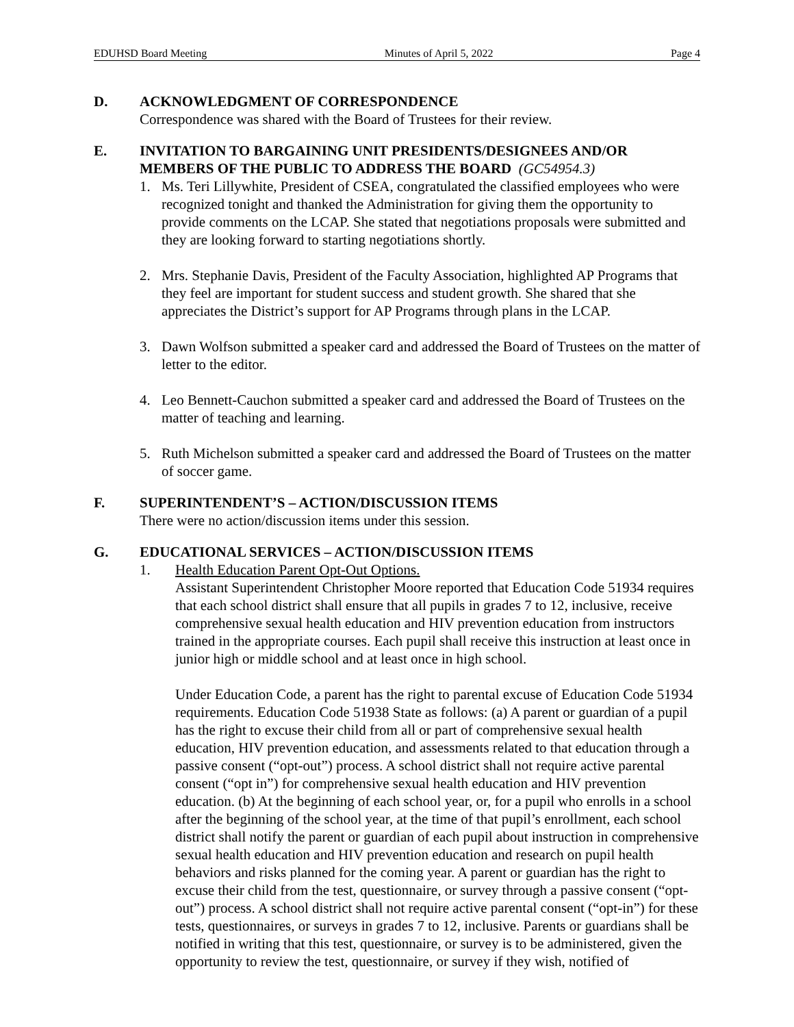EDUHSD Board Meeting Minutes of April 5, 2022 Page 4
D. ACKNOWLEDGMENT OF CORRESPONDENCE
Correspondence was shared with the Board of Trustees for their review.
E. INVITATION TO BARGAINING UNIT PRESIDENTS/DESIGNEES AND/OR MEMBERS OF THE PUBLIC TO ADDRESS THE BOARD (GC54954.3)
1. Ms. Teri Lillywhite, President of CSEA, congratulated the classified employees who were recognized tonight and thanked the Administration for giving them the opportunity to provide comments on the LCAP. She stated that negotiations proposals were submitted and they are looking forward to starting negotiations shortly.
2. Mrs. Stephanie Davis, President of the Faculty Association, highlighted AP Programs that they feel are important for student success and student growth. She shared that she appreciates the District’s support for AP Programs through plans in the LCAP.
3. Dawn Wolfson submitted a speaker card and addressed the Board of Trustees on the matter of letter to the editor.
4. Leo Bennett-Cauchon submitted a speaker card and addressed the Board of Trustees on the matter of teaching and learning.
5. Ruth Michelson submitted a speaker card and addressed the Board of Trustees on the matter of soccer game.
F. SUPERINTENDENT’S – ACTION/DISCUSSION ITEMS
There were no action/discussion items under this session.
G. EDUCATIONAL SERVICES – ACTION/DISCUSSION ITEMS
1. Health Education Parent Opt-Out Options.
Assistant Superintendent Christopher Moore reported that Education Code 51934 requires that each school district shall ensure that all pupils in grades 7 to 12, inclusive, receive comprehensive sexual health education and HIV prevention education from instructors trained in the appropriate courses. Each pupil shall receive this instruction at least once in junior high or middle school and at least once in high school.
Under Education Code, a parent has the right to parental excuse of Education Code 51934 requirements. Education Code 51938 State as follows: (a) A parent or guardian of a pupil has the right to excuse their child from all or part of comprehensive sexual health education, HIV prevention education, and assessments related to that education through a passive consent (“opt-out”) process. A school district shall not require active parental consent (“opt in”) for comprehensive sexual health education and HIV prevention education. (b) At the beginning of each school year, or, for a pupil who enrolls in a school after the beginning of the school year, at the time of that pupil’s enrollment, each school district shall notify the parent or guardian of each pupil about instruction in comprehensive sexual health education and HIV prevention education and research on pupil health behaviors and risks planned for the coming year. A parent or guardian has the right to excuse their child from the test, questionnaire, or survey through a passive consent (“opt-out”) process. A school district shall not require active parental consent (“opt-in”) for these tests, questionnaires, or surveys in grades 7 to 12, inclusive. Parents or guardians shall be notified in writing that this test, questionnaire, or survey is to be administered, given the opportunity to review the test, questionnaire, or survey if they wish, notified of